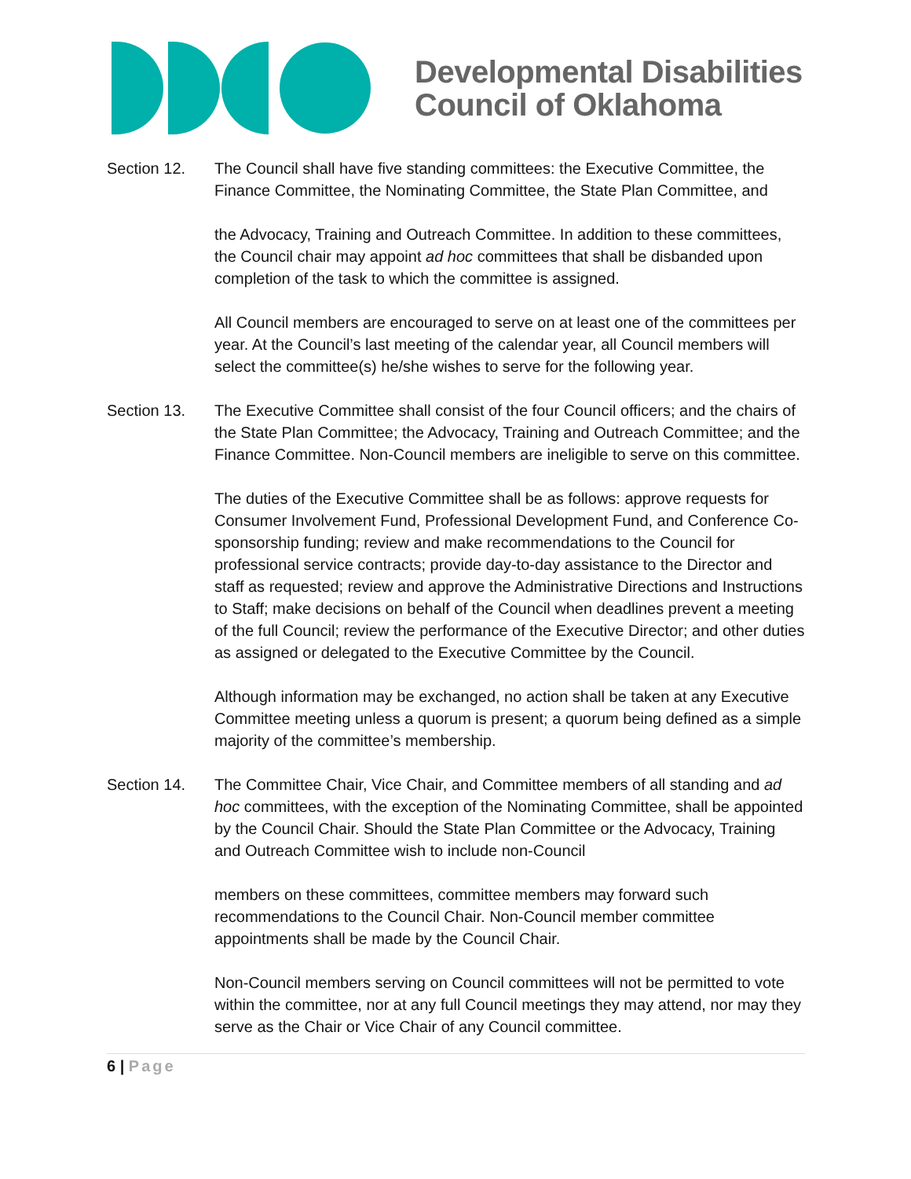Developmental Disabilities
Council of Oklahoma
Section 12. The Council shall have five standing committees: the Executive Committee, the Finance Committee, the Nominating Committee, the State Plan Committee, and
the Advocacy, Training and Outreach Committee. In addition to these committees, the Council chair may appoint ad hoc committees that shall be disbanded upon completion of the task to which the committee is assigned.
All Council members are encouraged to serve on at least one of the committees per year. At the Council’s last meeting of the calendar year, all Council members will select the committee(s) he/she wishes to serve for the following year.
Section 13. The Executive Committee shall consist of the four Council officers; and the chairs of the State Plan Committee; the Advocacy, Training and Outreach Committee; and the Finance Committee. Non-Council members are ineligible to serve on this committee.
The duties of the Executive Committee shall be as follows: approve requests for Consumer Involvement Fund, Professional Development Fund, and Conference Co-sponsorship funding; review and make recommendations to the Council for professional service contracts; provide day-to-day assistance to the Director and staff as requested; review and approve the Administrative Directions and Instructions to Staff; make decisions on behalf of the Council when deadlines prevent a meeting of the full Council; review the performance of the Executive Director; and other duties as assigned or delegated to the Executive Committee by the Council.
Although information may be exchanged, no action shall be taken at any Executive Committee meeting unless a quorum is present; a quorum being defined as a simple majority of the committee’s membership.
Section 14. The Committee Chair, Vice Chair, and Committee members of all standing and ad hoc committees, with the exception of the Nominating Committee, shall be appointed by the Council Chair. Should the State Plan Committee or the Advocacy, Training and Outreach Committee wish to include non-Council
members on these committees, committee members may forward such recommendations to the Council Chair. Non-Council member committee appointments shall be made by the Council Chair.
Non-Council members serving on Council committees will not be permitted to vote within the committee, nor at any full Council meetings they may attend, nor may they serve as the Chair or Vice Chair of any Council committee.
6 | Page